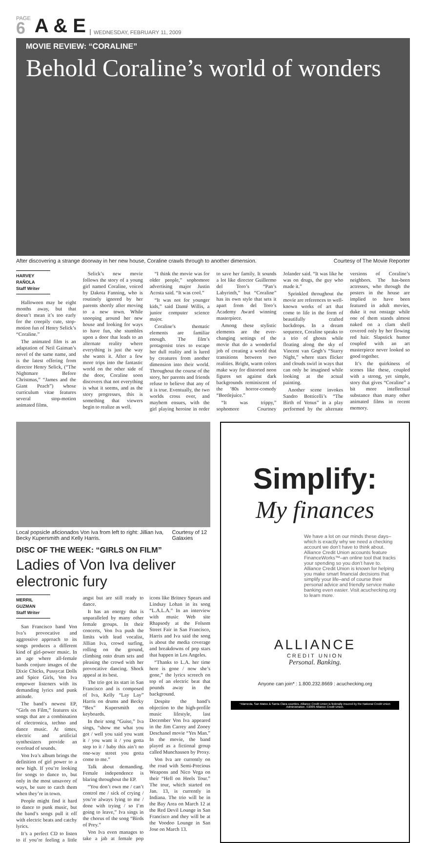PAGE
6
A & E
WEDNESDAY, FEBRUARY 11, 2009
MOVIE REVIEW: “CORALINE”
Behold Coraline’s world of wonders
After discovering a strange doorway in her new house, Coraline crawls through to another dimension. Courtesy of The Movie Reporter
HARVEY RAÑOLA
Staff Writer
Halloween may be eight months away, but that doesn’t mean it’s too early for the creepily cute, stop-motion fun of Henry Selick’s “Coraline.”
The animated film is an adaptation of Neil Gaiman’s novel of the same name, and is the latest offering from director Henry Selick, (“The Nightmare Before Christmas,” “James and the Giant Peach”) whose curriculum vitae features several stop-motion animated films.
Selick’s new movie follows the story of a young girl named Coraline, voiced by Dakota Fanning, who is routinely ignored by her parents shortly after moving to a new town. While snooping around her new house and looking for ways to have fun, she stumbles upon a door that leads to an alternate reality where everything is just the way she wants it. After a few more trips into the fantastic world on the other side of the door, Coraline soon discovers that not everything is what it seems, and as the story progresses, this is something that viewers begin to realize as well.
“I think the movie was for older people,” sophomore advertising major Justin Acosta said. “It was cool.”
“It was not for younger kids,” said Danté Willis, a junior computer science major.
Coraline’s thematic elements are familiar enough. The film’s protagonist tries to escape her dull reality and is lured by creatures from another dimension into their world. Throughout the course of the story, her parents and friends refuse to believe that any of it is true. Eventually, the two worlds cross over, and mayhem ensues, with the girl playing heroine in order to save her family. It sounds a lot like director Guillermo del Toro’s “Pan’s Labyrinth,” but “Coraline” has its own style that sets it apart from del Toro’s Academy Award winning masterpiece.
Among these stylistic elements are the ever-changing settings of the movie that do a wonderful job of creating a world that transitions between two realities. Bright, warm colors make way for distorted neon figures set against dark backgrounds reminiscent of the ’80s horror-comedy “Beetlejuice.”
“It was trippy,” sophomore Courtney Jolander said. “It was like he was on drugs, the guy who made it.”
Sprinkled throughout the movie are references to well-known works of art that come to life in the form of beautifully crafted backdrops. In a dream sequence, Coraline speaks to a trio of ghosts while floating along the sky of Vincent van Gogh’s “Starry Night,” where stars flicker and clouds swirl in ways that can only be imagined while looking at the actual painting.
Another scene invokes Sandro Botticelli’s “The Birth of Venus” in a play performed by the alternate versions of Coraline’s neighbors. The has-been actresses, who through the posters in the house are implied to have been featured in adult movies, duke it out onstage while one of them stands almost naked on a clam shell covered only by her flowing red hair. Slapstick humor coupled with an art masterpiece never looked so good together.
It’s the quirkiness of scenes like these, coupled with a strong, yet simple, story that gives “Coraline” a bit more intellectual substance than many other animated films in recent memory.
Local popsicle aficionados Von Iva from left to right: Jillian Iva, Becky Kupersmith and Kelly Harris. Courtesy of 12 Galaxies
DISC OF THE WEEK: “GIRLS ON FILM”
Ladies of Von Iva deliver electronic fury
MERRIL GUZMAN
Staff Writer
San Francisco band Von Iva’s provocative and aggressive approach to its songs produces a different kind of girl-power music. In an age where all-female bands conjure images of the Dixie Chicks, Pussycat Dolls and Spice Girls, Von Iva empower listeners with its demanding lyrics and punk attitude.
The band’s newest EP, “Girls on Film,” features six songs that are a combination of electronica, techno and dance music. At times, electric and artificial synthesizers provide an overload of sounds.
Von Iva’s album brings the definition of girl power to a new high. If you’re looking for songs to dance to, but only in the most unsavory of ways, be sure to catch them when they’re in town.
People might find it hard to dance to punk music, but the band’s songs pull it off with electric beats and catchy lyrics.
It’s a perfect CD to listen to if you’re feeling a little angst but are still ready to dance.
It has an energy that is unparalleled by many other female groups. In their concerts, Von Iva push the limits with lead vocalist, Jillian Iva, crowd surfing, rolling on the ground, climbing onto drum sets and pleasing the crowd with her provocative dancing. Shock appeal at its best.
The trio got its start in San Francisco and is composed of Iva, Kelly “Lay Lay” Harris on drums and Becky “Bex” Kupersmith on keyboards.
In their song “Guise,” Iva sings, “show me what you got / well you said you want it / you want it / you gotta step to it / baby this ain’t no one-way street you gotta come to me.”
Talk about demanding. Female independence is blaring throughout the EP.
“You don’t own me / can’t control me / sick of crying / you’re always lying to me / done with trying / so I’m going to leave,” Iva sings in the chorus of the song “Birds of Prey.”
Von Iva even manages to take a jab at female pop icons like Britney Spears and Lindsay Lohan in its song “L.A.L.A.” In an interview with music Web site Rhapsody at the Folsom Street Fair in San Francisco, Harris and Iva said the song is about the media coverage and breakdowns of pop stars that happen in Los Angeles.
“Thanks to L.A. her time here is gone / now she’s gone,” the lyrics screech on top of an electric beat that pounds away in the background.
Despite the band’s objection to the high-profile music lifestyle, last December Von Iva appeared in the Jim Carrey and Zooey Deschanel movie “Yes Man.” In the movie, the band played as a fictional group called Munchausen by Proxy.
Von Iva are currently on the road with Semi-Precious Weapons and Nico Vega on their “Hell on Heels Tour.” The tour, which started on Jan. 13, is currently in Indiana. The trio will be in the Bay Area on March 12 at the Red Devil Lounge in San Francisco and they will be at the Voodoo Lounge in San Jose on March 13.
Simplify:
My finances
We have a lot on our minds these days–which is exactly why we need a checking account we don’t have to think about. Alliance Credit Union accounts feature FinanceWorks™–an online tool that tracks your spending so you don’t have to. Alliance Credit Union is known for helping you make smart financial decisions that simplify your life–and of course their personal advice and friendly service make banking even easier. Visit acuchecking.org to learn more.
ALLIANCE
CREDIT UNION
Personal. Banking.
Anyone can join* : 1.800.232.8669 : acuchecking.org
*Alameda, San Mateo & Santa Clara counties. Alliance Credit Union is federally insured by the National Credit Union Administration. ©2009 Alliance Credit Union.